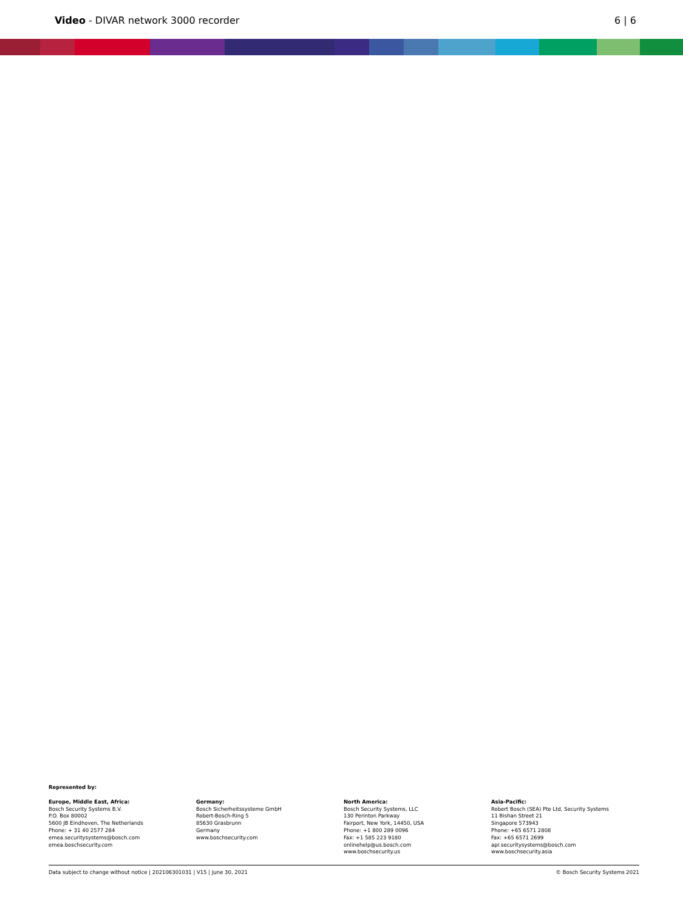Video - DIVAR network 3000 recorder
6 | 6
Represented by:
Europe, Middle East, Africa:
Bosch Security Systems B.V.
P.O. Box 80002
5600 JB Eindhoven, The Netherlands
Phone: + 31 40 2577 284
emea.securitysystems@bosch.com
emea.boschsecurity.com
Germany:
Bosch Sicherheitssysteme GmbH
Robert-Bosch-Ring 5
85630 Grasbrunn
Germany
www.boschsecurity.com
North America:
Bosch Security Systems, LLC
130 Perinton Parkway
Fairport, New York, 14450, USA
Phone: +1 800 289 0096
Fax: +1 585 223 9180
onlinehelp@us.bosch.com
www.boschsecurity.us
Asia-Pacific:
Robert Bosch (SEA) Pte Ltd, Security Systems
11 Bishan Street 21
Singapore 573943
Phone: +65 6571 2808
Fax: +65 6571 2699
apr.securitysystems@bosch.com
www.boschsecurity.asia
Data subject to change without notice | 202106301031 | V15 | June 30, 2021 © Bosch Security Systems 2021